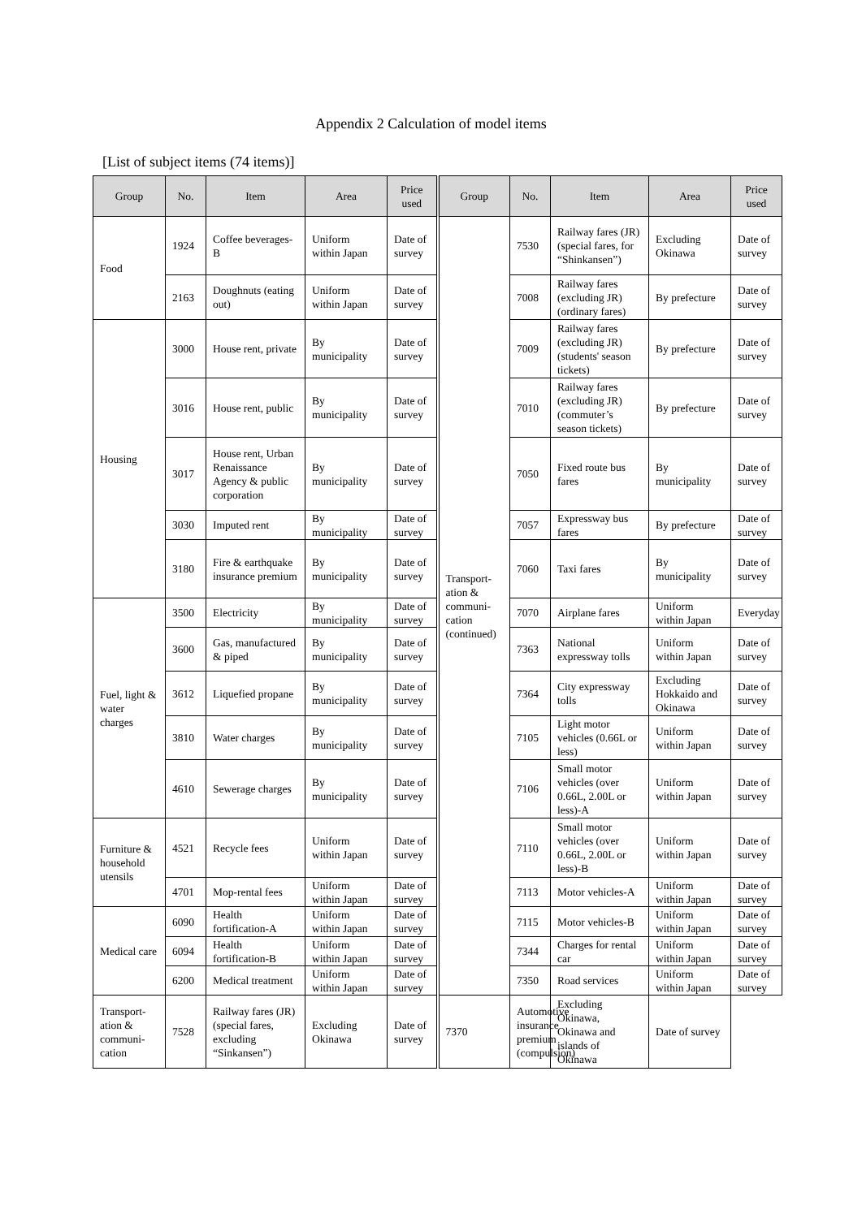Appendix 2 Calculation of model items
[List of subject items (74 items)]
| Group | No. | Item | Area | Price used | Group | No. | Item | Area | Price used |
| --- | --- | --- | --- | --- | --- | --- | --- | --- | --- |
| Food | 1924 | Coffee beverages-B | Uniform within Japan | Date of survey | Transport-ation & communi-cation (continued) | 7530 | Railway fares (JR) (special fares, for “Shinkansen”) | Excluding Okinawa | Date of survey |
| | 2163 | Doughnuts (eating out) | Uniform within Japan | Date of survey | | 7008 | Railway fares (excluding JR) (ordinary fares) | By prefecture | Date of survey |
| Housing | 3000 | House rent, private | By municipality | Date of survey | | 7009 | Railway fares (excluding JR) (students' season tickets) | By prefecture | Date of survey |
| | 3016 | House rent, public | By municipality | Date of survey | | 7010 | Railway fares (excluding JR) (commuter’s season tickets) | By prefecture | Date of survey |
| | 3017 | House rent, Urban Renaissance Agency & public corporation | By municipality | Date of survey | | 7050 | Fixed route bus fares | By municipality | Date of survey |
| | 3030 | Imputed rent | By municipality | Date of survey | | 7057 | Expressway bus fares | By prefecture | Date of survey |
| | 3180 | Fire & earthquake insurance premium | By municipality | Date of survey | | 7060 | Taxi fares | By municipality | Date of survey |
| Fuel, light & water charges | 3500 | Electricity | By municipality | Date of survey | | 7070 | Airplane fares | Uniform within Japan | Everyday |
| | 3600 | Gas, manufactured & piped | By municipality | Date of survey | | 7363 | National expressway tolls | Uniform within Japan | Date of survey |
| | 3612 | Liquefied propane | By municipality | Date of survey | | 7364 | City expressway tolls | Excluding Hokkaido and Okinawa | Date of survey |
| | 3810 | Water charges | By municipality | Date of survey | | 7105 | Light motor vehicles (0.66L or less) | Uniform within Japan | Date of survey |
| | 4610 | Sewerage charges | By municipality | Date of survey | | 7106 | Small motor vehicles (over 0.66L, 2.00L or less)-A | Uniform within Japan | Date of survey |
| Furniture & household utensils | 4521 | Recycle fees | Uniform within Japan | Date of survey | | 7110 | Small motor vehicles (over 0.66L, 2.00L or less)-B | Uniform within Japan | Date of survey |
| | 4701 | Mop-rental fees | Uniform within Japan | Date of survey | | 7113 | Motor vehicles-A | Uniform within Japan | Date of survey |
| Medical care | 6090 | Health fortification-A | Uniform within Japan | Date of survey | | 7115 | Motor vehicles-B | Uniform within Japan | Date of survey |
| | 6094 | Health fortification-B | Uniform within Japan | Date of survey | | 7344 | Charges for rental car | Uniform within Japan | Date of survey |
| | 6200 | Medical treatment | Uniform within Japan | Date of survey | | 7350 | Road services | Uniform within Japan | Date of survey |
| Transport-ation & communi-cation | 7528 | Railway fares (JR) (special fares, excluding “Sinkansen”) | Excluding Okinawa | Date of survey | 7370 | Automotive insurance premium (compulsion) | Excluding Okinawa, Okinawa and islands of Okinawa | Date of survey | |